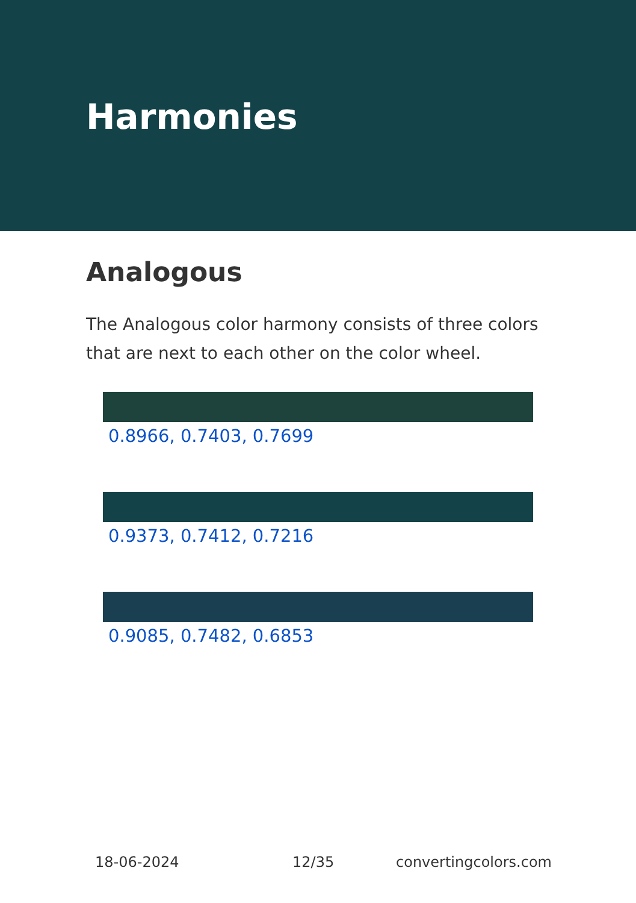Harmonies
Analogous
The Analogous color harmony consists of three colors that are next to each other on the color wheel.
0.8966, 0.7403, 0.7699
0.9373, 0.7412, 0.7216
0.9085, 0.7482, 0.6853
18-06-2024 12/35 convertingcolors.com